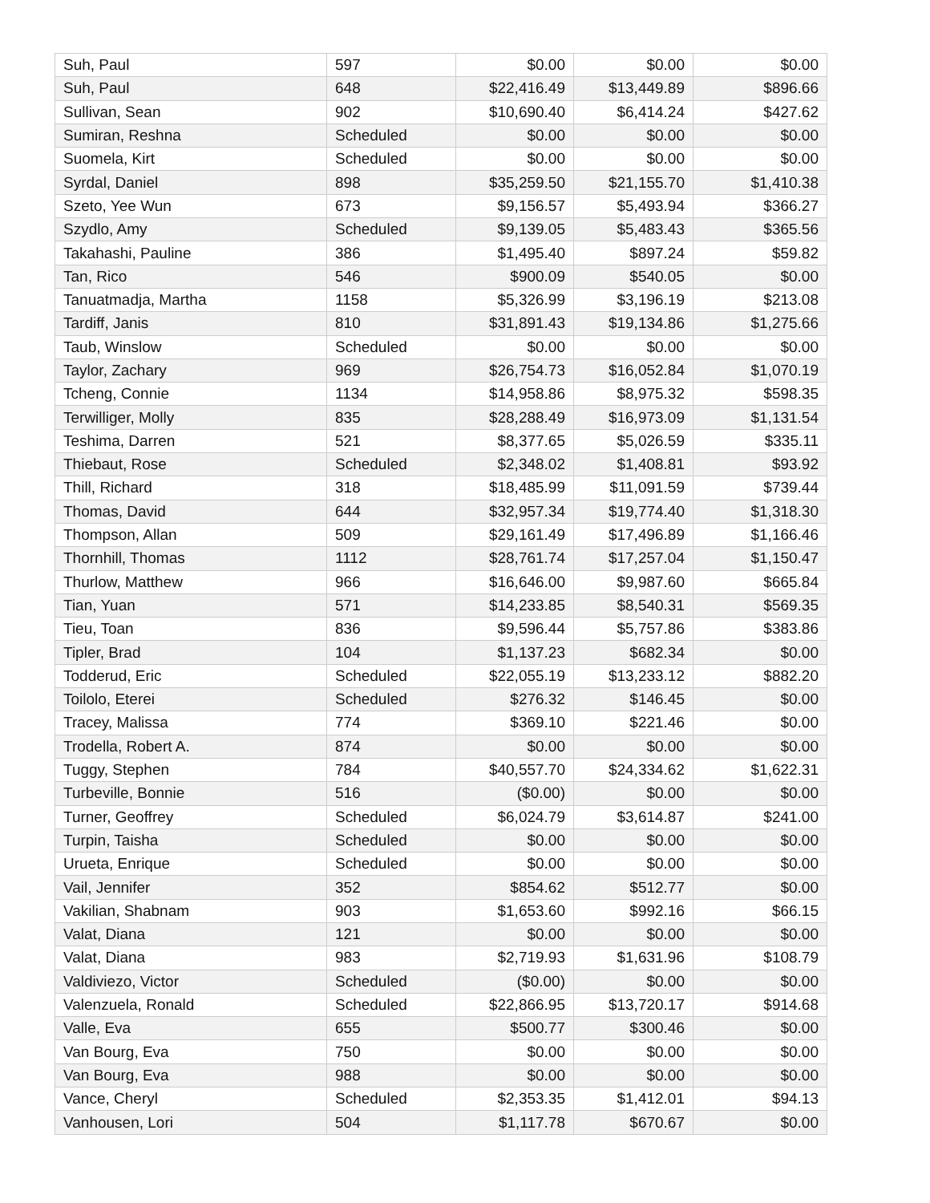| Suh, Paul | 597 | $0.00 | $0.00 | $0.00 |
| Suh, Paul | 648 | $22,416.49 | $13,449.89 | $896.66 |
| Sullivan, Sean | 902 | $10,690.40 | $6,414.24 | $427.62 |
| Sumiran, Reshna | Scheduled | $0.00 | $0.00 | $0.00 |
| Suomela, Kirt | Scheduled | $0.00 | $0.00 | $0.00 |
| Syrdal, Daniel | 898 | $35,259.50 | $21,155.70 | $1,410.38 |
| Szeto, Yee Wun | 673 | $9,156.57 | $5,493.94 | $366.27 |
| Szydlo, Amy | Scheduled | $9,139.05 | $5,483.43 | $365.56 |
| Takahashi, Pauline | 386 | $1,495.40 | $897.24 | $59.82 |
| Tan, Rico | 546 | $900.09 | $540.05 | $0.00 |
| Tanuatmadja, Martha | 1158 | $5,326.99 | $3,196.19 | $213.08 |
| Tardiff, Janis | 810 | $31,891.43 | $19,134.86 | $1,275.66 |
| Taub, Winslow | Scheduled | $0.00 | $0.00 | $0.00 |
| Taylor, Zachary | 969 | $26,754.73 | $16,052.84 | $1,070.19 |
| Tcheng, Connie | 1134 | $14,958.86 | $8,975.32 | $598.35 |
| Terwilliger, Molly | 835 | $28,288.49 | $16,973.09 | $1,131.54 |
| Teshima, Darren | 521 | $8,377.65 | $5,026.59 | $335.11 |
| Thiebaut, Rose | Scheduled | $2,348.02 | $1,408.81 | $93.92 |
| Thill, Richard | 318 | $18,485.99 | $11,091.59 | $739.44 |
| Thomas, David | 644 | $32,957.34 | $19,774.40 | $1,318.30 |
| Thompson, Allan | 509 | $29,161.49 | $17,496.89 | $1,166.46 |
| Thornhill, Thomas | 1112 | $28,761.74 | $17,257.04 | $1,150.47 |
| Thurlow, Matthew | 966 | $16,646.00 | $9,987.60 | $665.84 |
| Tian, Yuan | 571 | $14,233.85 | $8,540.31 | $569.35 |
| Tieu, Toan | 836 | $9,596.44 | $5,757.86 | $383.86 |
| Tipler, Brad | 104 | $1,137.23 | $682.34 | $0.00 |
| Todderud, Eric | Scheduled | $22,055.19 | $13,233.12 | $882.20 |
| Toilolo, Eterei | Scheduled | $276.32 | $146.45 | $0.00 |
| Tracey, Malissa | 774 | $369.10 | $221.46 | $0.00 |
| Trodella, Robert A. | 874 | $0.00 | $0.00 | $0.00 |
| Tuggy, Stephen | 784 | $40,557.70 | $24,334.62 | $1,622.31 |
| Turbeville, Bonnie | 516 | ($0.00) | $0.00 | $0.00 |
| Turner, Geoffrey | Scheduled | $6,024.79 | $3,614.87 | $241.00 |
| Turpin, Taisha | Scheduled | $0.00 | $0.00 | $0.00 |
| Urueta, Enrique | Scheduled | $0.00 | $0.00 | $0.00 |
| Vail, Jennifer | 352 | $854.62 | $512.77 | $0.00 |
| Vakilian, Shabnam | 903 | $1,653.60 | $992.16 | $66.15 |
| Valat, Diana | 121 | $0.00 | $0.00 | $0.00 |
| Valat, Diana | 983 | $2,719.93 | $1,631.96 | $108.79 |
| Valdiviezo, Victor | Scheduled | ($0.00) | $0.00 | $0.00 |
| Valenzuela, Ronald | Scheduled | $22,866.95 | $13,720.17 | $914.68 |
| Valle, Eva | 655 | $500.77 | $300.46 | $0.00 |
| Van Bourg, Eva | 750 | $0.00 | $0.00 | $0.00 |
| Van Bourg, Eva | 988 | $0.00 | $0.00 | $0.00 |
| Vance, Cheryl | Scheduled | $2,353.35 | $1,412.01 | $94.13 |
| Vanhousen, Lori | 504 | $1,117.78 | $670.67 | $0.00 |